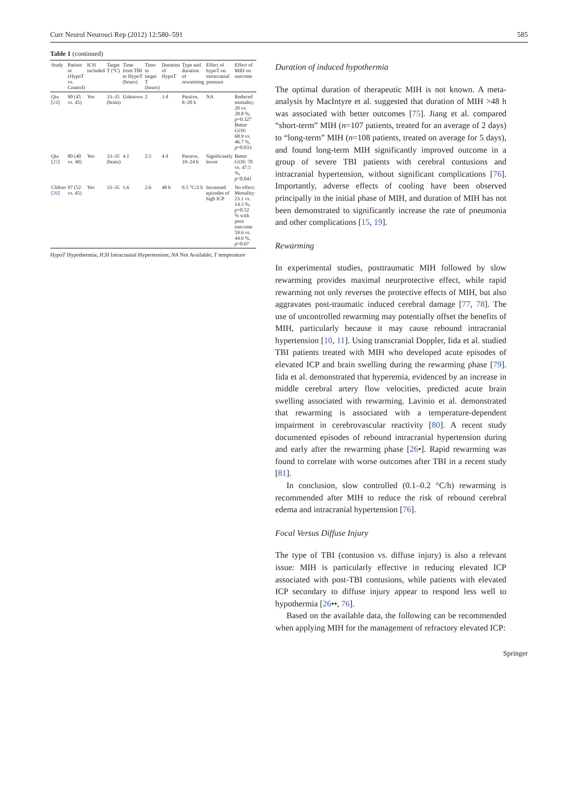Curr Neurol Neurosci Rep (2012) 12:580–591 585
Table 1 (continued)
| Study | Patient nr (HypoT vs. Control) | ICH included | Target T (°C) | Time from TBI to HypoT (hours) | Time to target T (hours) | Duration of HypoT | Type and duration of rewarming | Effect of hypoT on intracranial pressure | Effect of MIH on outcome |
| --- | --- | --- | --- | --- | --- | --- | --- | --- | --- |
| Qiu [ 24 ] | 90 (45 vs. 45) | Yes | 33–35 (brain) | Unknown | 2 | 3 d | Passive, 8–20 h | NA | Reduced mortality: 20 vs. 28.8 %, p =0.327 Better GOS: 68.9 vs. 46.7 %, p =0.033 |
| Qiu [ 25 ] | 80 (40 vs. 40) | Yes | 33–35 (brain) | 4.1 | 2.5 | 4 d | Passive, 10–24 h | Significantly lower | Better GOS: 70 vs. 47.5 %, p <0.041 |
| Clifton [ 26 ] | 97 (52 vs. 45) | Yes | 33–35 | 1.6 | 2.6 | 48 h | 0.5 °C/2 h | Increased episodes of high ICP | No effect: Mortality: 23.1 vs. 14.3 %, p =0.52 % with poor outcome 59.6 vs. 44.6 %, p =0.67 |
HypoT Hypothermia; ICH Intracranial Hypertension; NA Not Available; T temperature
Duration of induced hypothermia
The optimal duration of therapeutic MIH is not known. A meta-analysis by MacIntyre et al. suggested that duration of MIH >48 h was associated with better outcomes [75]. Jiang et al. compared “short-term” MIH (n=107 patients, treated for an average of 2 days) to “long-term” MIH (n=108 patients, treated on average for 5 days), and found long-term MIH significantly improved outcome in a group of severe TBI patients with cerebral contusions and intracranial hypertension, without significant complications [76]. Importantly, adverse effects of cooling have been observed principally in the initial phase of MIH, and duration of MIH has not been demonstrated to significantly increase the rate of pneumonia and other complications [15, 19].
Rewarming
In experimental studies, posttraumatic MIH followed by slow rewarming provides maximal neurprotective effect, while rapid rewarming not only reverses the protective effects of MIH, but also aggravates post-traumatic induced cerebral damage [77, 78]. The use of uncontrolled rewarming may potentially offset the benefits of MIH, particularly because it may cause rebound intracranial hypertension [10, 11]. Using transcranial Doppler, Iida et al. studied TBI patients treated with MIH who developed acute episodes of elevated ICP and brain swelling during the rewarming phase [79]. Iida et al. demonstrated that hyperemia, evidenced by an increase in middle cerebral artery flow velocities, predicted acute brain swelling associated with rewarming. Lavinio et al. demonstrated that rewarming is associated with a temperature-dependent impairment in cerebrovascular reactivity [80]. A recent study documented episodes of rebound intracranial hypertension during and early after the rewarming phase [26•]. Rapid rewarming was found to correlate with worse outcomes after TBI in a recent study [81].
In conclusion, slow controlled (0.1–0.2 °C/h) rewarming is recommended after MIH to reduce the risk of rebound cerebral edema and intracranial hypertension [76].
Focal Versus Diffuse Injury
The type of TBI (contusion vs. diffuse injury) is also a relevant issue: MIH is particularly effective in reducing elevated ICP associated with post-TBI contusions, while patients with elevated ICP secondary to diffuse injury appear to respond less well to hypothermia [26••, 76].
Based on the available data, the following can be recommended when applying MIH for the management of refractory elevated ICP:
Springer